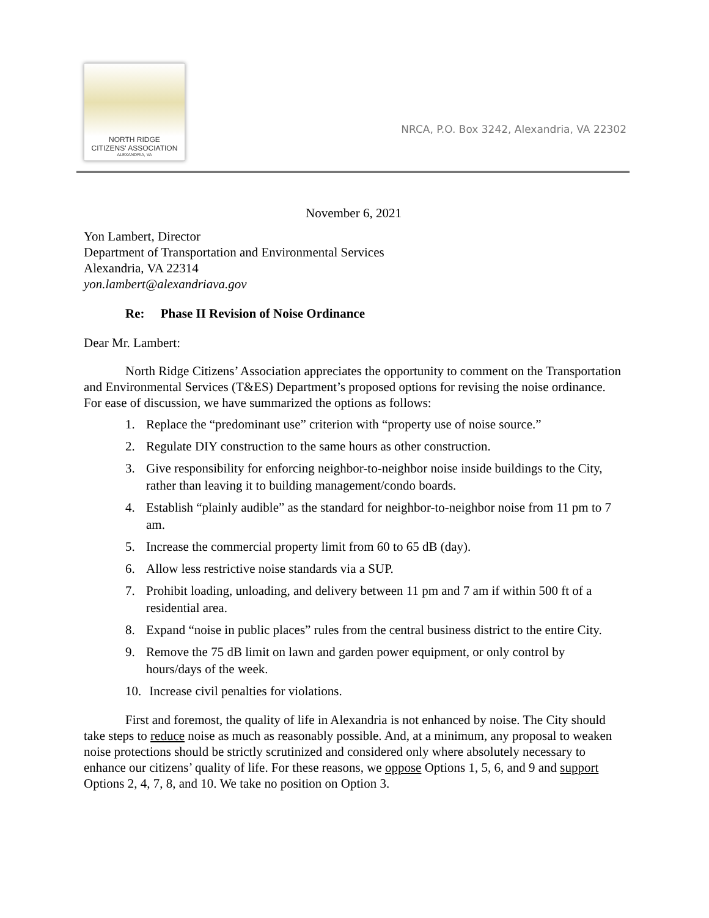NORTH RIDGE
CITIZENS' ASSOCIATION
ALEXANDRIA, VA
NRCA, P.O. Box 3242, Alexandria, VA 22302
November 6, 2021
Yon Lambert, Director
Department of Transportation and Environmental Services
Alexandria, VA 22314
yon.lambert@alexandriava.gov
Re: Phase II Revision of Noise Ordinance
Dear Mr. Lambert:
North Ridge Citizens’ Association appreciates the opportunity to comment on the Transportation and Environmental Services (T&ES) Department’s proposed options for revising the noise ordinance. For ease of discussion, we have summarized the options as follows:
1. Replace the “predominant use” criterion with “property use of noise source.”
2. Regulate DIY construction to the same hours as other construction.
3. Give responsibility for enforcing neighbor-to-neighbor noise inside buildings to the City, rather than leaving it to building management/condo boards.
4. Establish “plainly audible” as the standard for neighbor-to-neighbor noise from 11 pm to 7 am.
5. Increase the commercial property limit from 60 to 65 dB (day).
6. Allow less restrictive noise standards via a SUP.
7. Prohibit loading, unloading, and delivery between 11 pm and 7 am if within 500 ft of a residential area.
8. Expand “noise in public places” rules from the central business district to the entire City.
9. Remove the 75 dB limit on lawn and garden power equipment, or only control by hours/days of the week.
10. Increase civil penalties for violations.
First and foremost, the quality of life in Alexandria is not enhanced by noise. The City should take steps to reduce noise as much as reasonably possible. And, at a minimum, any proposal to weaken noise protections should be strictly scrutinized and considered only where absolutely necessary to enhance our citizens’ quality of life. For these reasons, we oppose Options 1, 5, 6, and 9 and support Options 2, 4, 7, 8, and 10. We take no position on Option 3.